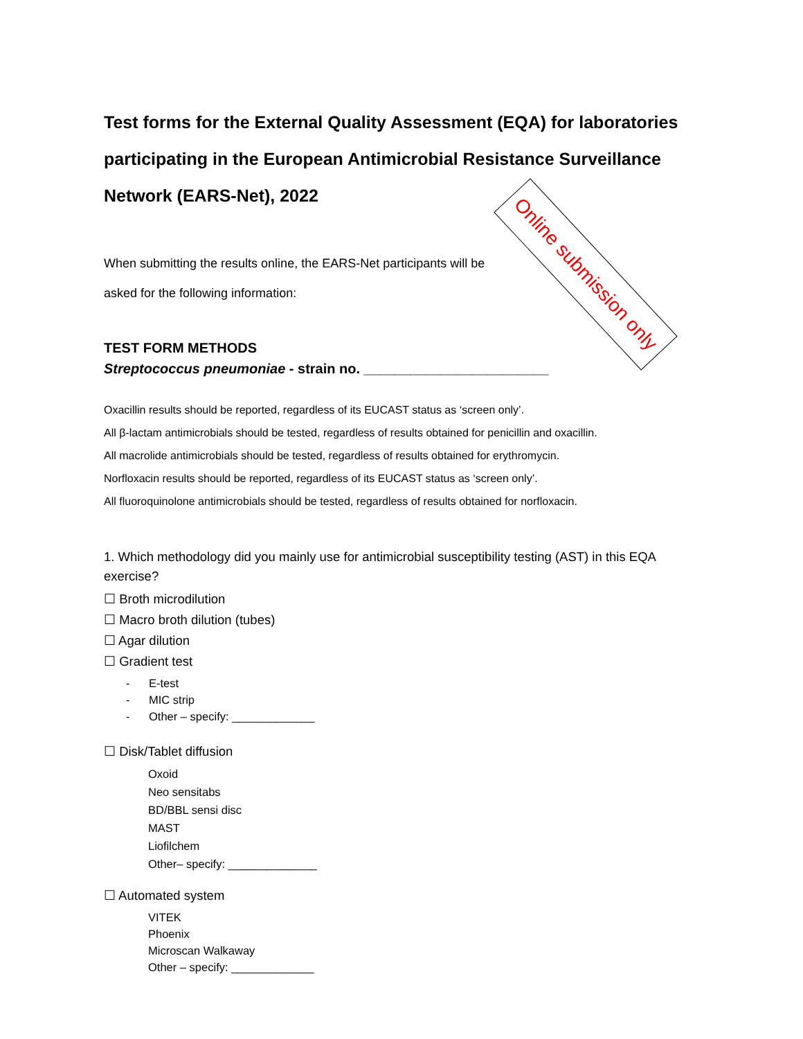Online submission only
Test forms for the External Quality Assessment (EQA) for laboratories participating in the European Antimicrobial Resistance Surveillance Network (EARS-Net), 2022
When submitting the results online, the EARS-Net participants will be asked for the following information:
TEST FORM METHODS
Streptococcus pneumoniae - strain no. ________________________
Oxacillin results should be reported, regardless of its EUCAST status as ‘screen only’.
All β-lactam antimicrobials should be tested, regardless of results obtained for penicillin and oxacillin.
All macrolide antimicrobials should be tested, regardless of results obtained for erythromycin.
Norfloxacin results should be reported, regardless of its EUCAST status as ‘screen only’.
All fluoroquinolone antimicrobials should be tested, regardless of results obtained for norfloxacin.
1. Which methodology did you mainly use for antimicrobial susceptibility testing (AST) in this EQA exercise?
☐ Broth microdilution
☐ Macro broth dilution (tubes)
☐ Agar dilution
☐ Gradient test
- E-test
- MIC strip
- Other – specify: _____________
☐ Disk/Tablet diffusion
Oxoid
Neo sensitabs
BD/BBL sensi disc
MAST
Liofilchem
Other– specify: ______________
☐ Automated system
VITEK
Phoenix
Microscan Walkaway
Other – specify: _____________